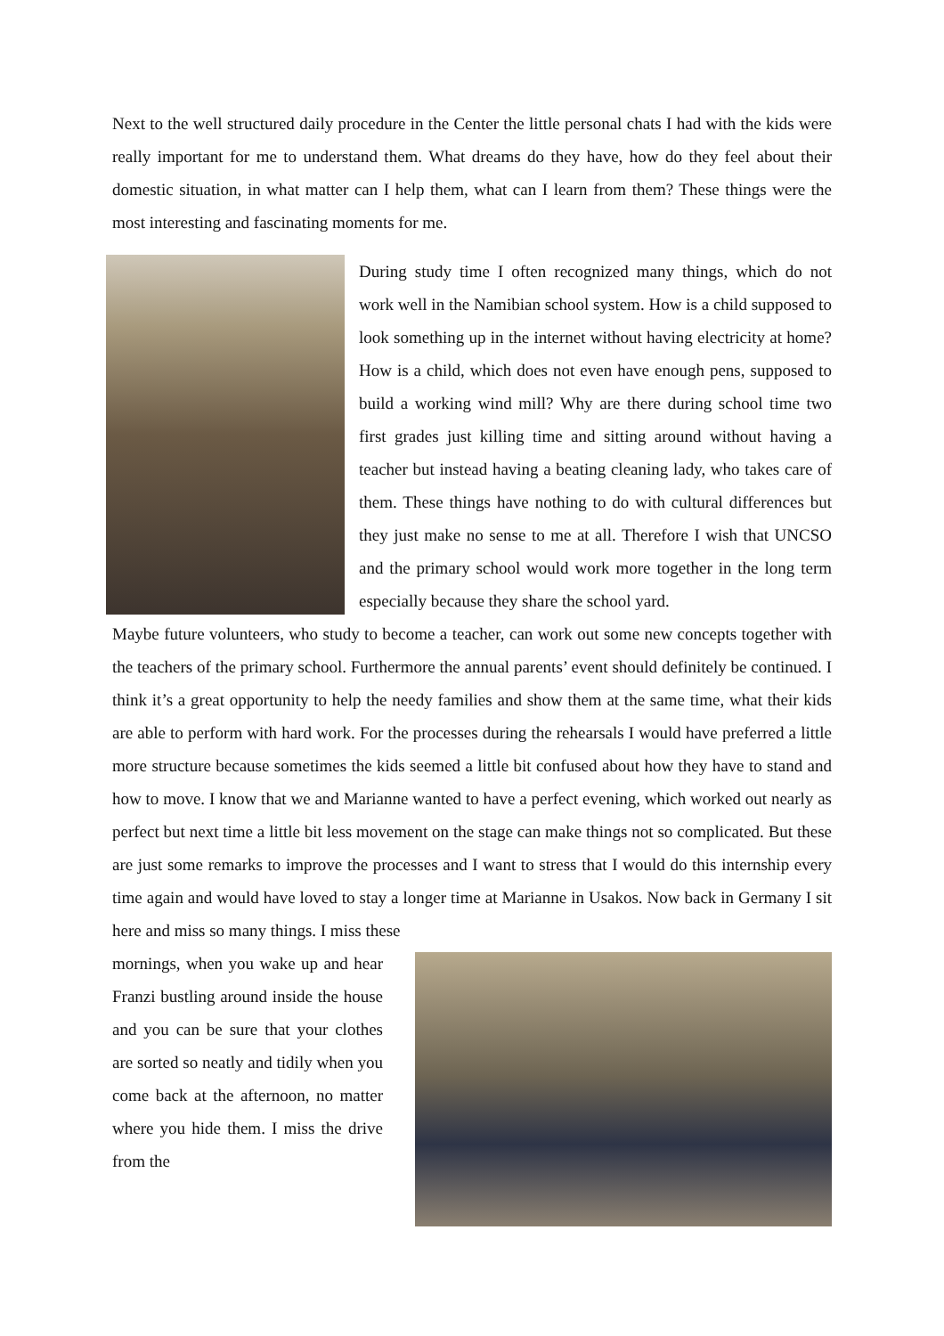Next to the well structured daily procedure in the Center the little personal chats I had with the kids were really important for me to understand them. What dreams do they have, how do they feel about their domestic situation, in what matter can I help them, what can I learn from them? These things were the most interesting and fascinating moments for me.
During study time I often recognized many things, which do not work well in the Namibian school system. How is a child supposed to look something up in the internet without having electricity at home? How is a child, which does not even have enough pens, supposed to build a working wind mill? Why are there during school time two first grades just killing time and sitting around without having a teacher but instead having a beating cleaning lady, who takes care of them. These things have nothing to do with cultural differences but they just make no sense to me at all. Therefore I wish that UNCSO and the primary school would work more together in the long term especially because they share the school yard.
Maybe future volunteers, who study to become a teacher, can work out some new concepts together with the teachers of the primary school. Furthermore the annual parents’ event should definitely be continued. I think it’s a great opportunity to help the needy families and show them at the same time, what their kids are able to perform with hard work. For the processes during the rehearsals I would have preferred a little more structure because sometimes the kids seemed a little bit confused about how they have to stand and how to move. I know that we and Marianne wanted to have a perfect evening, which worked out nearly as perfect but next time a little bit less movement on the stage can make things not so complicated. But these are just some remarks to improve the processes and I want to stress that I would do this internship every time again and would have loved to stay a longer time at Marianne in Usakos. Now back in Germany I sit here and miss so many things. I miss these
mornings, when you wake up and hear Franzi bustling around inside the house and you can be sure that your clothes are sorted so neatly and tidily when you come back at the afternoon, no matter where you hide them. I miss the drive from the